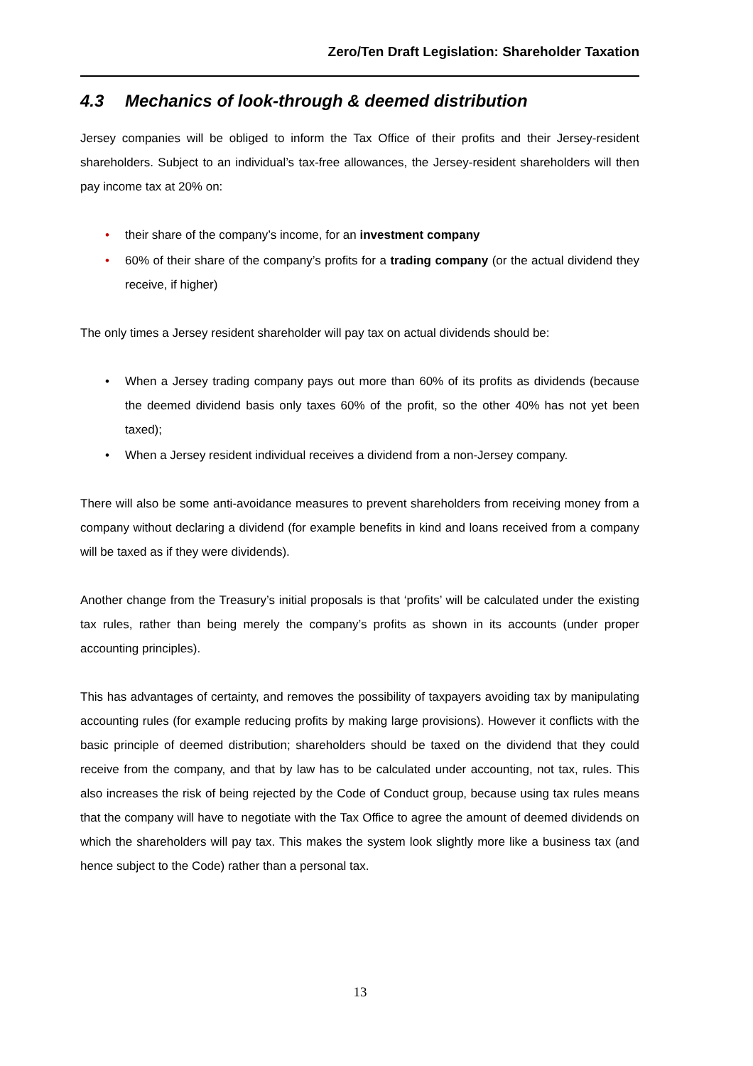Zero/Ten Draft Legislation: Shareholder Taxation
4.3 Mechanics of look-through & deemed distribution
Jersey companies will be obliged to inform the Tax Office of their profits and their Jersey-resident shareholders. Subject to an individual’s tax-free allowances, the Jersey-resident shareholders will then pay income tax at 20% on:
• their share of the company’s income, for an investment company
• 60% of their share of the company’s profits for a trading company (or the actual dividend they receive, if higher)
The only times a Jersey resident shareholder will pay tax on actual dividends should be:
• When a Jersey trading company pays out more than 60% of its profits as dividends (because the deemed dividend basis only taxes 60% of the profit, so the other 40% has not yet been taxed);
• When a Jersey resident individual receives a dividend from a non-Jersey company.
There will also be some anti-avoidance measures to prevent shareholders from receiving money from a company without declaring a dividend (for example benefits in kind and loans received from a company will be taxed as if they were dividends).
Another change from the Treasury’s initial proposals is that ‘profits’ will be calculated under the existing tax rules, rather than being merely the company’s profits as shown in its accounts (under proper accounting principles).
This has advantages of certainty, and removes the possibility of taxpayers avoiding tax by manipulating accounting rules (for example reducing profits by making large provisions). However it conflicts with the basic principle of deemed distribution; shareholders should be taxed on the dividend that they could receive from the company, and that by law has to be calculated under accounting, not tax, rules. This also increases the risk of being rejected by the Code of Conduct group, because using tax rules means that the company will have to negotiate with the Tax Office to agree the amount of deemed dividends on which the shareholders will pay tax. This makes the system look slightly more like a business tax (and hence subject to the Code) rather than a personal tax.
13